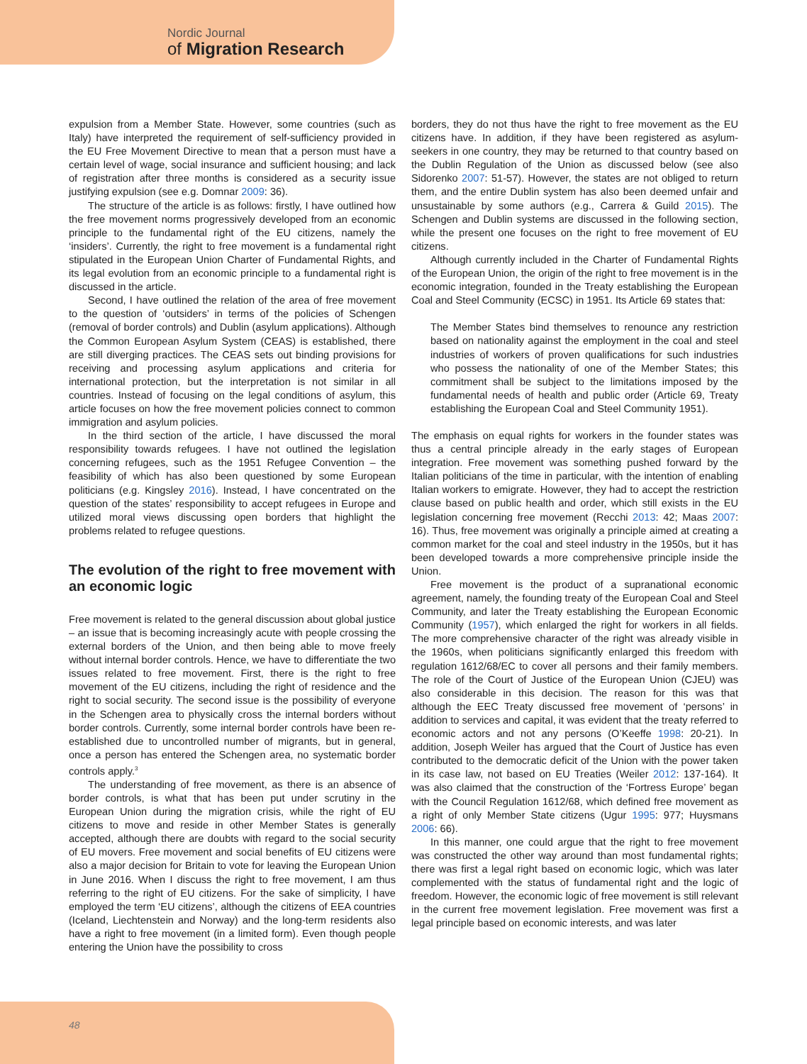Nordic Journal
of Migration Research
expulsion from a Member State. However, some countries (such as Italy) have interpreted the requirement of self-sufficiency provided in the EU Free Movement Directive to mean that a person must have a certain level of wage, social insurance and sufficient housing; and lack of registration after three months is considered as a security issue justifying expulsion (see e.g. Domnar 2009: 36).
The structure of the article is as follows: firstly, I have outlined how the free movement norms progressively developed from an economic principle to the fundamental right of the EU citizens, namely the ‘insiders’. Currently, the right to free movement is a fundamental right stipulated in the European Union Charter of Fundamental Rights, and its legal evolution from an economic principle to a fundamental right is discussed in the article.
Second, I have outlined the relation of the area of free movement to the question of ‘outsiders’ in terms of the policies of Schengen (removal of border controls) and Dublin (asylum applications). Although the Common European Asylum System (CEAS) is established, there are still diverging practices. The CEAS sets out binding provisions for receiving and processing asylum applications and criteria for international protection, but the interpretation is not similar in all countries. Instead of focusing on the legal conditions of asylum, this article focuses on how the free movement policies connect to common immigration and asylum policies.
In the third section of the article, I have discussed the moral responsibility towards refugees. I have not outlined the legislation concerning refugees, such as the 1951 Refugee Convention – the feasibility of which has also been questioned by some European politicians (e.g. Kingsley 2016). Instead, I have concentrated on the question of the states’ responsibility to accept refugees in Europe and utilized moral views discussing open borders that highlight the problems related to refugee questions.
The evolution of the right to free movement with an economic logic
Free movement is related to the general discussion about global justice – an issue that is becoming increasingly acute with people crossing the external borders of the Union, and then being able to move freely without internal border controls. Hence, we have to differentiate the two issues related to free movement. First, there is the right to free movement of the EU citizens, including the right of residence and the right to social security. The second issue is the possibility of everyone in the Schengen area to physically cross the internal borders without border controls. Currently, some internal border controls have been re-established due to uncontrolled number of migrants, but in general, once a person has entered the Schengen area, no systematic border controls apply.<sup>3</sup>
The understanding of free movement, as there is an absence of border controls, is what that has been put under scrutiny in the European Union during the migration crisis, while the right of EU citizens to move and reside in other Member States is generally accepted, although there are doubts with regard to the social security of EU movers. Free movement and social benefits of EU citizens were also a major decision for Britain to vote for leaving the European Union in June 2016. When I discuss the right to free movement, I am thus referring to the right of EU citizens. For the sake of simplicity, I have employed the term ‘EU citizens’, although the citizens of EEA countries (Iceland, Liechtenstein and Norway) and the long-term residents also have a right to free movement (in a limited form). Even though people entering the Union have the possibility to cross
borders, they do not thus have the right to free movement as the EU citizens have. In addition, if they have been registered as asylum-seekers in one country, they may be returned to that country based on the Dublin Regulation of the Union as discussed below (see also Sidorenko 2007: 51-57). However, the states are not obliged to return them, and the entire Dublin system has also been deemed unfair and unsustainable by some authors (e.g., Carrera & Guild 2015). The Schengen and Dublin systems are discussed in the following section, while the present one focuses on the right to free movement of EU citizens.
Although currently included in the Charter of Fundamental Rights of the European Union, the origin of the right to free movement is in the economic integration, founded in the Treaty establishing the European Coal and Steel Community (ECSC) in 1951. Its Article 69 states that:
The Member States bind themselves to renounce any restriction based on nationality against the employment in the coal and steel industries of workers of proven qualifications for such industries who possess the nationality of one of the Member States; this commitment shall be subject to the limitations imposed by the fundamental needs of health and public order (Article 69, Treaty establishing the European Coal and Steel Community 1951).
The emphasis on equal rights for workers in the founder states was thus a central principle already in the early stages of European integration. Free movement was something pushed forward by the Italian politicians of the time in particular, with the intention of enabling Italian workers to emigrate. However, they had to accept the restriction clause based on public health and order, which still exists in the EU legislation concerning free movement (Recchi 2013: 42; Maas 2007: 16). Thus, free movement was originally a principle aimed at creating a common market for the coal and steel industry in the 1950s, but it has been developed towards a more comprehensive principle inside the Union.
Free movement is the product of a supranational economic agreement, namely, the founding treaty of the European Coal and Steel Community, and later the Treaty establishing the European Economic Community (1957), which enlarged the right for workers in all fields. The more comprehensive character of the right was already visible in the 1960s, when politicians significantly enlarged this freedom with regulation 1612/68/EC to cover all persons and their family members. The role of the Court of Justice of the European Union (CJEU) was also considerable in this decision. The reason for this was that although the EEC Treaty discussed free movement of ‘persons’ in addition to services and capital, it was evident that the treaty referred to economic actors and not any persons (O’Keeffe 1998: 20-21). In addition, Joseph Weiler has argued that the Court of Justice has even contributed to the democratic deficit of the Union with the power taken in its case law, not based on EU Treaties (Weiler 2012: 137-164). It was also claimed that the construction of the ‘Fortress Europe’ began with the Council Regulation 1612/68, which defined free movement as a right of only Member State citizens (Ugur 1995: 977; Huysmans 2006: 66).
In this manner, one could argue that the right to free movement was constructed the other way around than most fundamental rights; there was first a legal right based on economic logic, which was later complemented with the status of fundamental right and the logic of freedom. However, the economic logic of free movement is still relevant in the current free movement legislation. Free movement was first a legal principle based on economic interests, and was later
48